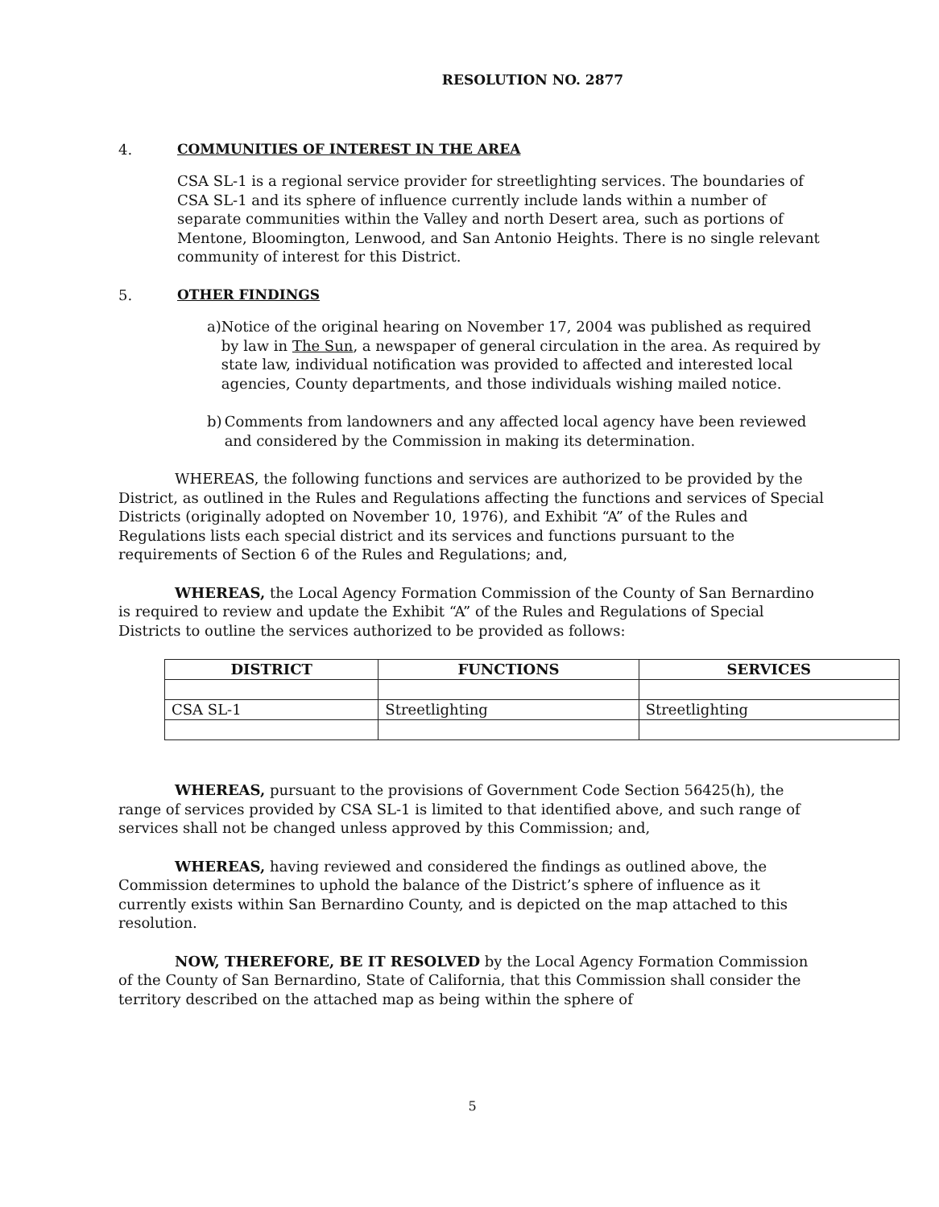RESOLUTION NO. 2877
4. COMMUNITIES OF INTEREST IN THE AREA
CSA SL-1 is a regional service provider for streetlighting services. The boundaries of CSA SL-1 and its sphere of influence currently include lands within a number of separate communities within the Valley and north Desert area, such as portions of Mentone, Bloomington, Lenwood, and San Antonio Heights. There is no single relevant community of interest for this District.
5. OTHER FINDINGS
a) Notice of the original hearing on November 17, 2004 was published as required by law in The Sun, a newspaper of general circulation in the area. As required by state law, individual notification was provided to affected and interested local agencies, County departments, and those individuals wishing mailed notice.
b) Comments from landowners and any affected local agency have been reviewed and considered by the Commission in making its determination.
WHEREAS, the following functions and services are authorized to be provided by the District, as outlined in the Rules and Regulations affecting the functions and services of Special Districts (originally adopted on November 10, 1976), and Exhibit “A” of the Rules and Regulations lists each special district and its services and functions pursuant to the requirements of Section 6 of the Rules and Regulations; and,
WHEREAS, the Local Agency Formation Commission of the County of San Bernardino is required to review and update the Exhibit “A” of the Rules and Regulations of Special Districts to outline the services authorized to be provided as follows:
| DISTRICT | FUNCTIONS | SERVICES |
| --- | --- | --- |
| CSA SL-1 | Streetlighting | Streetlighting |
WHEREAS, pursuant to the provisions of Government Code Section 56425(h), the range of services provided by CSA SL-1 is limited to that identified above, and such range of services shall not be changed unless approved by this Commission; and,
WHEREAS, having reviewed and considered the findings as outlined above, the Commission determines to uphold the balance of the District’s sphere of influence as it currently exists within San Bernardino County, and is depicted on the map attached to this resolution.
NOW, THEREFORE, BE IT RESOLVED by the Local Agency Formation Commission of the County of San Bernardino, State of California, that this Commission shall consider the territory described on the attached map as being within the sphere of
5